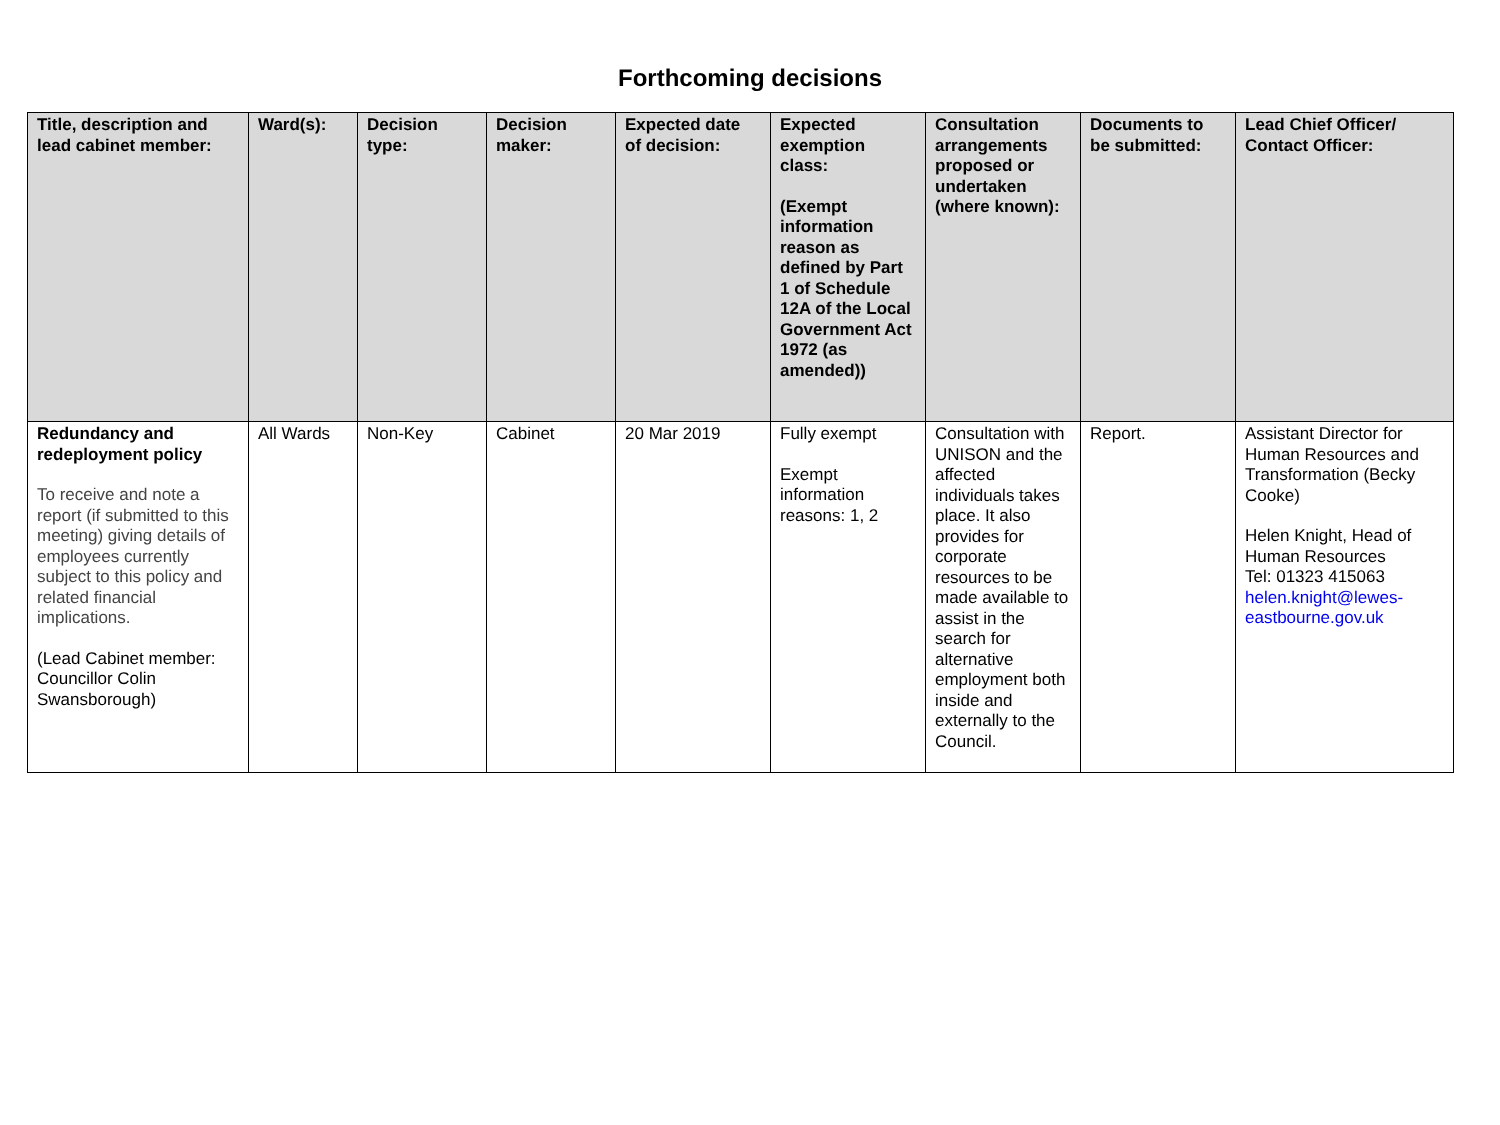Forthcoming decisions
| Title, description and lead cabinet member: | Ward(s): | Decision type: | Decision maker: | Expected date of decision: | Expected exemption class: (Exempt information reason as defined by Part 1 of Schedule 12A of the Local Government Act 1972 (as amended)) | Consultation arrangements proposed or undertaken (where known): | Documents to be submitted: | Lead Chief Officer/ Contact Officer: |
| --- | --- | --- | --- | --- | --- | --- | --- | --- |
| Redundancy and redeployment policy To receive and note a report (if submitted to this meeting) giving details of employees currently subject to this policy and related financial implications. (Lead Cabinet member: Councillor Colin Swansborough) | All Wards | Non-Key | Cabinet | 20 Mar 2019 | Fully exempt Exempt information reasons: 1, 2 | Consultation with UNISON and the affected individuals takes place. It also provides for corporate resources to be made available to assist in the search for alternative employment both inside and externally to the Council. | Report. | Assistant Director for Human Resources and Transformation (Becky Cooke) Helen Knight, Head of Human Resources Tel: 01323 415063 helen.knight@lewes-eastbourne.gov.uk |